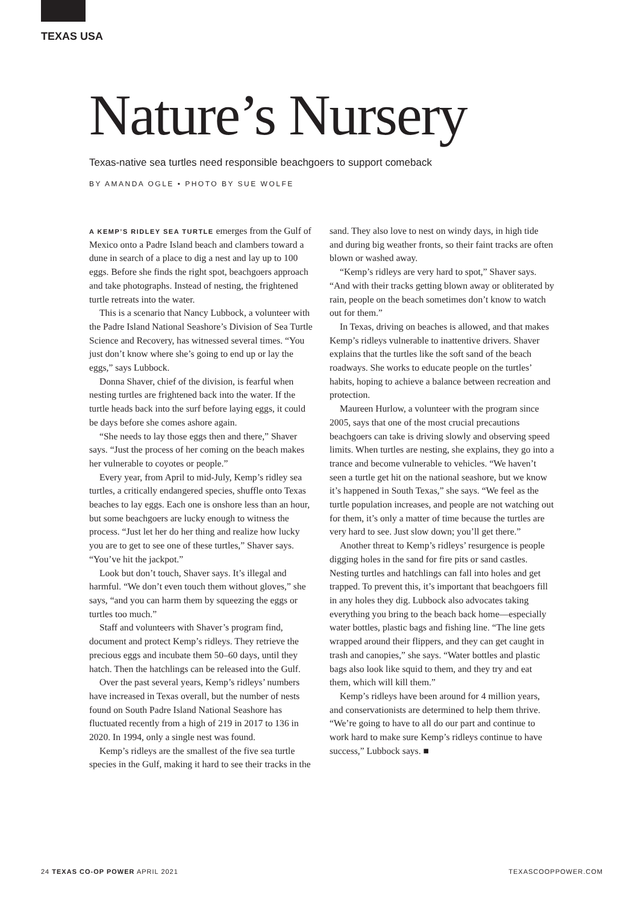TEXAS USA
Nature’s Nursery
Texas-native sea turtles need responsible beachgoers to support comeback
BY AMANDA OGLE • PHOTO BY SUE WOLFE
A KEMP’S RIDLEY SEA TURTLE emerges from the Gulf of Mexico onto a Padre Island beach and clambers toward a dune in search of a place to dig a nest and lay up to 100 eggs. Before she finds the right spot, beachgoers approach and take photographs. Instead of nesting, the frightened turtle retreats into the water.
This is a scenario that Nancy Lubbock, a volunteer with the Padre Island National Seashore’s Division of Sea Turtle Science and Recovery, has witnessed several times. “You just don’t know where she’s going to end up or lay the eggs,” says Lubbock.
Donna Shaver, chief of the division, is fearful when nesting turtles are frightened back into the water. If the turtle heads back into the surf before laying eggs, it could be days before she comes ashore again.
“She needs to lay those eggs then and there,” Shaver says. “Just the process of her coming on the beach makes her vulnerable to coyotes or people.”
Every year, from April to mid-July, Kemp’s ridley sea turtles, a critically endangered species, shuffle onto Texas beaches to lay eggs. Each one is onshore less than an hour, but some beachgoers are lucky enough to witness the process. “Just let her do her thing and realize how lucky you are to get to see one of these turtles,” Shaver says. “You’ve hit the jackpot.”
Look but don’t touch, Shaver says. It’s illegal and harmful. “We don’t even touch them without gloves,” she says, “and you can harm them by squeezing the eggs or turtles too much.”
Staff and volunteers with Shaver’s program find, document and protect Kemp’s ridleys. They retrieve the precious eggs and incubate them 50–60 days, until they hatch. Then the hatchlings can be released into the Gulf.
Over the past several years, Kemp’s ridleys’ numbers have increased in Texas overall, but the number of nests found on South Padre Island National Seashore has fluctuated recently from a high of 219 in 2017 to 136 in 2020. In 1994, only a single nest was found.
Kemp’s ridleys are the smallest of the five sea turtle species in the Gulf, making it hard to see their tracks in the sand. They also love to nest on windy days, in high tide and during big weather fronts, so their faint tracks are often blown or washed away.
“Kemp’s ridleys are very hard to spot,” Shaver says. “And with their tracks getting blown away or obliterated by rain, people on the beach sometimes don’t know to watch out for them.”
In Texas, driving on beaches is allowed, and that makes Kemp’s ridleys vulnerable to inattentive drivers. Shaver explains that the turtles like the soft sand of the beach roadways. She works to educate people on the turtles’ habits, hoping to achieve a balance between recreation and protection.
Maureen Hurlow, a volunteer with the program since 2005, says that one of the most crucial precautions beachgoers can take is driving slowly and observing speed limits. When turtles are nesting, she explains, they go into a trance and become vulnerable to vehicles. “We haven’t seen a turtle get hit on the national seashore, but we know it’s happened in South Texas,” she says. “We feel as the turtle population increases, and people are not watching out for them, it’s only a matter of time because the turtles are very hard to see. Just slow down; you’ll get there.”
Another threat to Kemp’s ridleys’ resurgence is people digging holes in the sand for fire pits or sand castles. Nesting turtles and hatchlings can fall into holes and get trapped. To prevent this, it’s important that beachgoers fill in any holes they dig. Lubbock also advocates taking everything you bring to the beach back home—especially water bottles, plastic bags and fishing line. “The line gets wrapped around their flippers, and they can get caught in trash and canopies,” she says. “Water bottles and plastic bags also look like squid to them, and they try and eat them, which will kill them.”
Kemp’s ridleys have been around for 4 million years, and conservationists are determined to help them thrive. “We’re going to have to all do our part and continue to work hard to make sure Kemp’s ridleys continue to have success,” Lubbock says. ■
24 TEXAS CO-OP POWER APRIL 2021 TEXASCOOPPOWER.COM